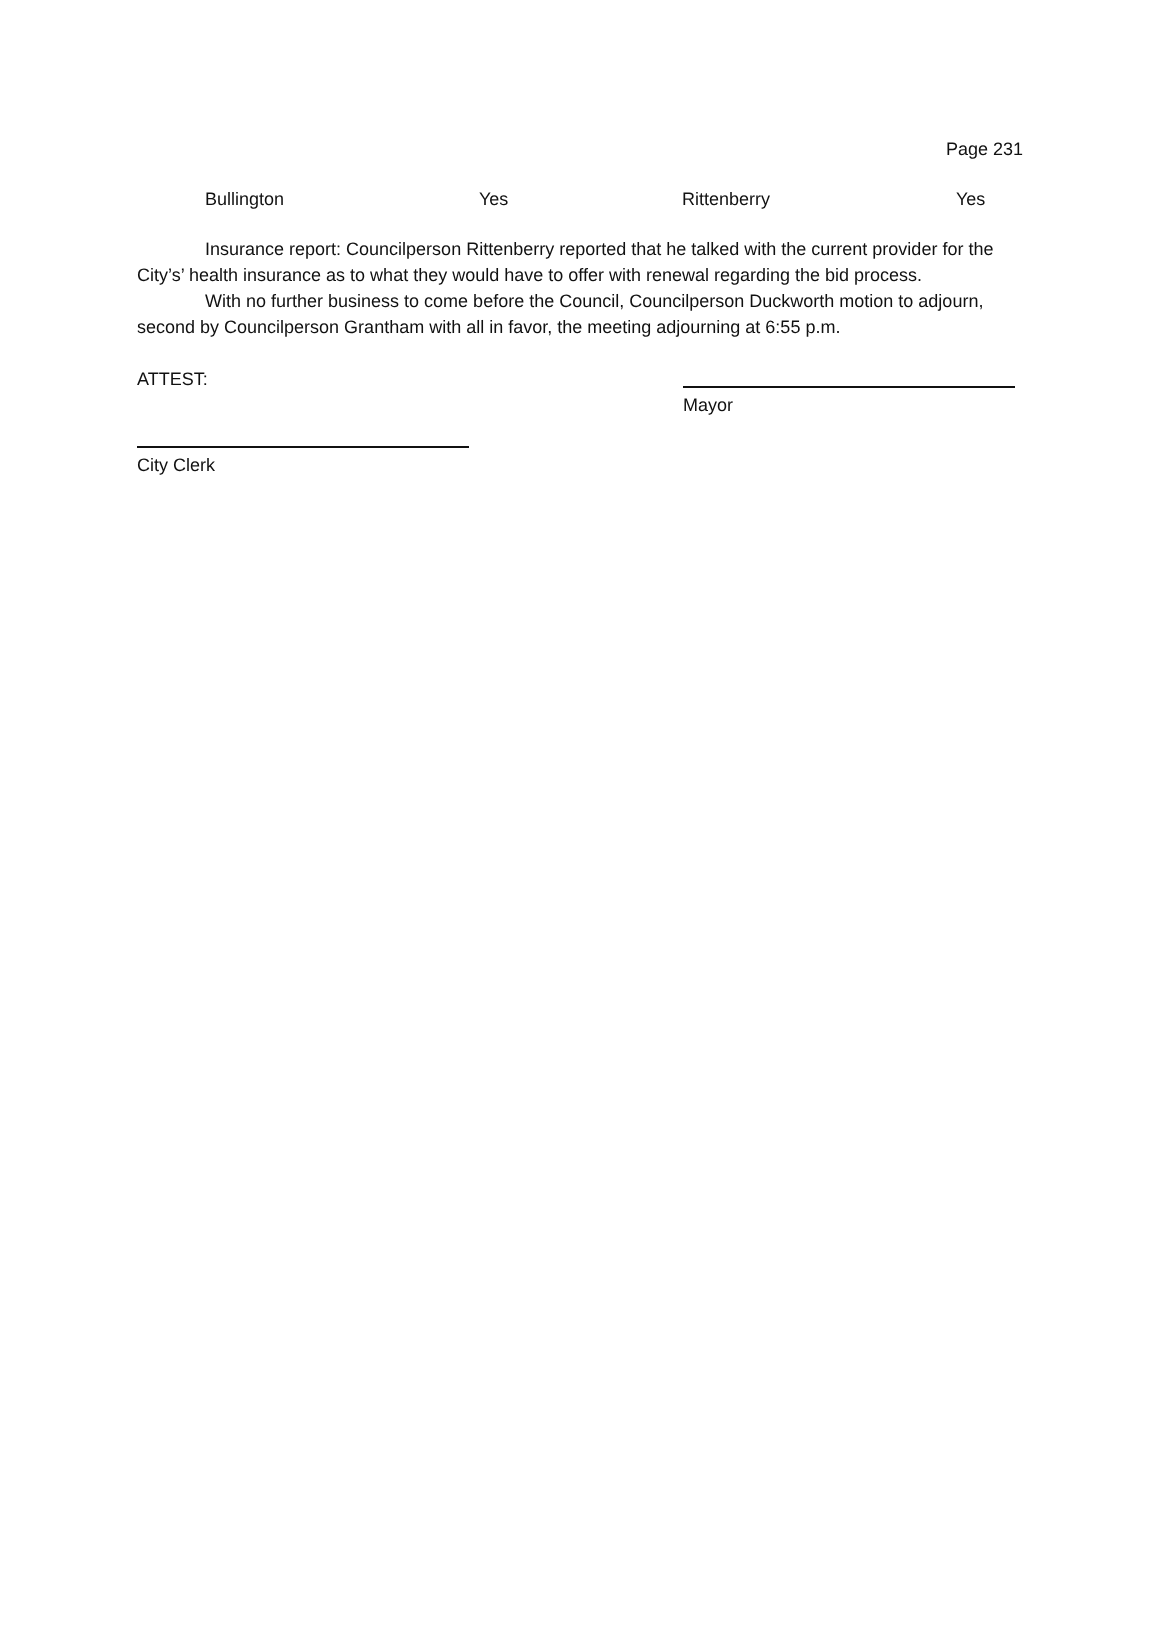Page 231
Bullington Yes Rittenberry Yes
Insurance report: Councilperson Rittenberry reported that he talked with the current provider for the City’s’ health insurance as to what they would have to offer with renewal regarding the bid process.
With no further business to come before the Council, Councilperson Duckworth motion to adjourn, second by Councilperson Grantham with all in favor, the meeting adjourning at 6:55 p.m.
ATTEST:
Mayor
City Clerk